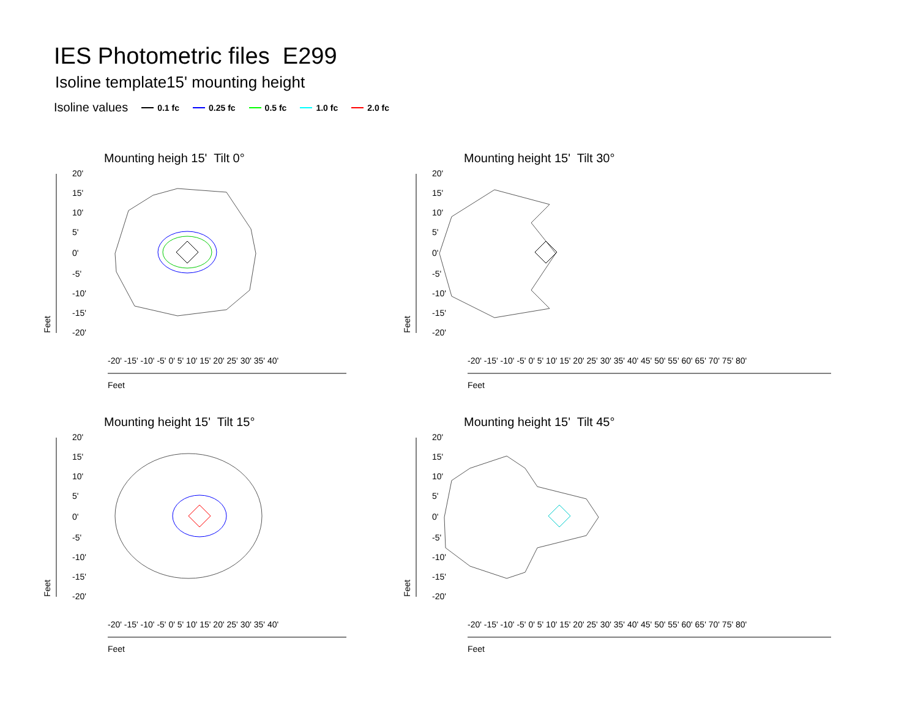IES Photometric files E299
Isoline template15' mounting height
Isoline values 0.1 fc 0.25 fc 0.5 fc 1.0 fc 2.0 fc
Mounting heigh 15' Tilt 0°
20'
15'
10'
5'
0'
-5'
-10'
-15'
-20'
Feet
Feet
-20' -15' -10' -5' 0' 5' 10' 15' 20' 25' 30' 35' 40'
Mounting height 15' Tilt 30°
20'
15'
10'
5'
0'
-5'
-10'
-15'
-20'
Feet
Feet
-20' -15' -10' -5' 0' 5' 10' 15' 20' 25' 30' 35' 40' 45' 50' 55' 60' 65' 70' 75' 80'
Mounting height 15' Tilt 15°
20'
15'
10'
5'
0'
-5'
-10'
-15'
-20'
Feet
Feet
-20' -15' -10' -5' 0' 5' 10' 15' 20' 25' 30' 35' 40'
Mounting height 15' Tilt 45°
20'
15'
10'
5'
0'
-5'
-10'
-15'
-20'
Feet
Feet
-20' -15' -10' -5' 0' 5' 10' 15' 20' 25' 30' 35' 40' 45' 50' 55' 60' 65' 70' 75' 80'